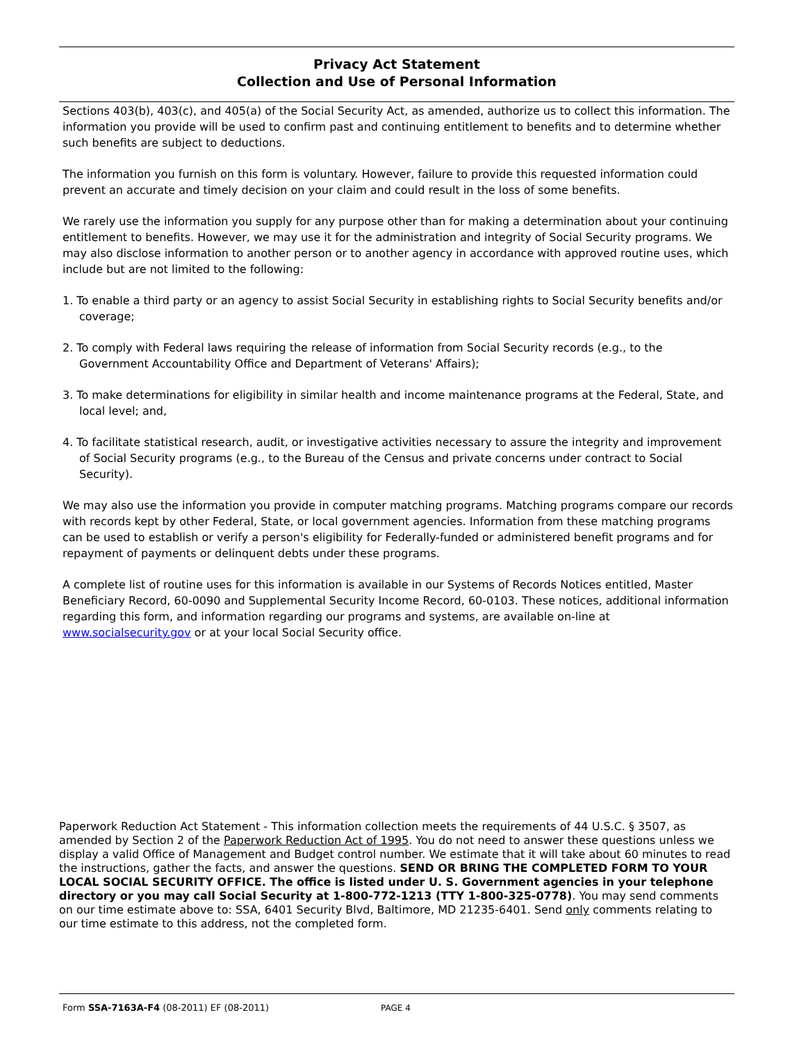Privacy Act Statement
Collection and Use of Personal Information
Sections 403(b), 403(c), and 405(a) of the Social Security Act, as amended, authorize us to collect this information. The information you provide will be used to confirm past and continuing entitlement to benefits and to determine whether such benefits are subject to deductions.
The information you furnish on this form is voluntary. However, failure to provide this requested information could prevent an accurate and timely decision on your claim and could result in the loss of some benefits.
We rarely use the information you supply for any purpose other than for making a determination about your continuing entitlement to benefits. However, we may use it for the administration and integrity of Social Security programs. We may also disclose information to another person or to another agency in accordance with approved routine uses, which include but are not limited to the following:
1. To enable a third party or an agency to assist Social Security in establishing rights to Social Security benefits and/or coverage;
2. To comply with Federal laws requiring the release of information from Social Security records (e.g., to the Government Accountability Office and Department of Veterans' Affairs);
3. To make determinations for eligibility in similar health and income maintenance programs at the Federal, State, and local level; and,
4. To facilitate statistical research, audit, or investigative activities necessary to assure the integrity and improvement of Social Security programs (e.g., to the Bureau of the Census and private concerns under contract to Social Security).
We may also use the information you provide in computer matching programs. Matching programs compare our records with records kept by other Federal, State, or local government agencies. Information from these matching programs can be used to establish or verify a person's eligibility for Federally-funded or administered benefit programs and for repayment of payments or delinquent debts under these programs.
A complete list of routine uses for this information is available in our Systems of Records Notices entitled, Master Beneficiary Record, 60-0090 and Supplemental Security Income Record, 60-0103. These notices, additional information regarding this form, and information regarding our programs and systems, are available on-line at www.socialsecurity.gov or at your local Social Security office.
Paperwork Reduction Act Statement - This information collection meets the requirements of 44 U.S.C. § 3507, as amended by Section 2 of the Paperwork Reduction Act of 1995. You do not need to answer these questions unless we display a valid Office of Management and Budget control number. We estimate that it will take about 60 minutes to read the instructions, gather the facts, and answer the questions. SEND OR BRING THE COMPLETED FORM TO YOUR LOCAL SOCIAL SECURITY OFFICE. The office is listed under U. S. Government agencies in your telephone directory or you may call Social Security at 1-800-772-1213 (TTY 1-800-325-0778). You may send comments on our time estimate above to: SSA, 6401 Security Blvd, Baltimore, MD 21235-6401. Send only comments relating to our time estimate to this address, not the completed form.
Form SSA-7163A-F4 (08-2011) EF (08-2011)
PAGE 4